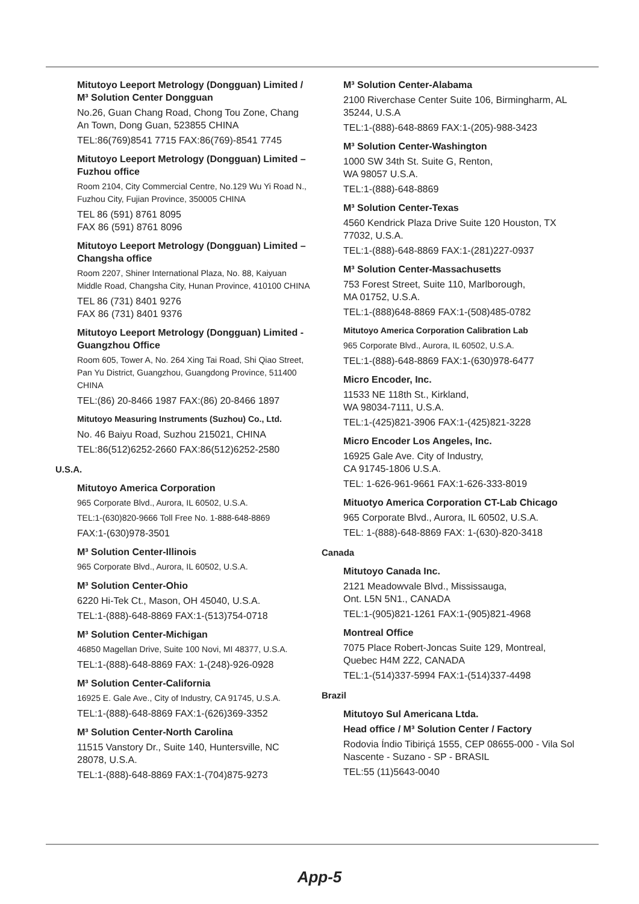Mitutoyo Leeport Metrology (Dongguan) Limited / M³ Solution Center Dongguan
No.26, Guan Chang Road, Chong Tou Zone, Chang An Town, Dong Guan, 523855 CHINA
TEL:86(769)8541 7715 FAX:86(769)-8541 7745
Mitutoyo Leeport Metrology (Dongguan) Limited – Fuzhou office
Room 2104, City Commercial Centre, No.129 Wu Yi Road N., Fuzhou City, Fujian Province, 350005 CHINA
TEL 86 (591) 8761 8095
FAX 86 (591) 8761 8096
Mitutoyo Leeport Metrology (Dongguan) Limited –Changsha office
Room 2207, Shiner International Plaza, No. 88, Kaiyuan Middle Road, Changsha City, Hunan Province, 410100 CHINA
TEL 86 (731) 8401 9276
FAX 86 (731) 8401 9376
Mitutoyo Leeport Metrology (Dongguan) Limited -Guangzhou Office
Room 605, Tower A, No. 264 Xing Tai Road, Shi Qiao Street, Pan Yu District, Guangzhou, Guangdong Province, 511400 CHINA
TEL:(86) 20-8466 1987 FAX:(86) 20-8466 1897
Mitutoyo Measuring Instruments (Suzhou) Co., Ltd.
No. 46 Baiyu Road, Suzhou 215021, CHINA
TEL:86(512)6252-2660 FAX:86(512)6252-2580
U.S.A.
Mitutoyo America Corporation
965 Corporate Blvd., Aurora, IL 60502, U.S.A.
TEL:1-(630)820-9666 Toll Free No. 1-888-648-8869
FAX:1-(630)978-3501
M³ Solution Center-Illinois
965 Corporate Blvd., Aurora, IL 60502, U.S.A.
M³ Solution Center-Ohio
6220 Hi-Tek Ct., Mason, OH 45040, U.S.A.
TEL:1-(888)-648-8869 FAX:1-(513)754-0718
M³ Solution Center-Michigan
46850 Magellan Drive, Suite 100 Novi, MI 48377, U.S.A.
TEL:1-(888)-648-8869 FAX: 1-(248)-926-0928
M³ Solution Center-California
16925 E. Gale Ave., City of Industry, CA 91745, U.S.A.
TEL:1-(888)-648-8869 FAX:1-(626)369-3352
M³ Solution Center-North Carolina
11515 Vanstory Dr., Suite 140, Huntersville, NC 28078, U.S.A.
TEL:1-(888)-648-8869 FAX:1-(704)875-9273
M³ Solution Center-Alabama
2100 Riverchase Center Suite 106, Birmingharm, AL 35244, U.S.A
TEL:1-(888)-648-8869 FAX:1-(205)-988-3423
M³ Solution Center-Washington
1000 SW 34th St. Suite G, Renton,
WA 98057 U.S.A.
TEL:1-(888)-648-8869
M³ Solution Center-Texas
4560 Kendrick Plaza Drive Suite 120 Houston, TX 77032, U.S.A.
TEL:1-(888)-648-8869 FAX:1-(281)227-0937
M³ Solution Center-Massachusetts
753 Forest Street, Suite 110, Marlborough,
MA 01752, U.S.A.
TEL:1-(888)648-8869 FAX:1-(508)485-0782
Mitutoyo America Corporation Calibration Lab
965 Corporate Blvd., Aurora, IL 60502, U.S.A.
TEL:1-(888)-648-8869 FAX:1-(630)978-6477
Micro Encoder, Inc.
11533 NE 118th St., Kirkland,
WA 98034-7111, U.S.A.
TEL:1-(425)821-3906 FAX:1-(425)821-3228
Micro Encoder Los Angeles, Inc.
16925 Gale Ave. City of Industry,
CA 91745-1806 U.S.A.
TEL: 1-626-961-9661 FAX:1-626-333-8019
Mituotyo America Corporation CT-Lab Chicago
965 Corporate Blvd., Aurora, IL 60502, U.S.A.
TEL: 1-(888)-648-8869 FAX: 1-(630)-820-3418
Canada
Mitutoyo Canada Inc.
2121 Meadowvale Blvd., Mississauga,
Ont. L5N 5N1., CANADA
TEL:1-(905)821-1261 FAX:1-(905)821-4968
Montreal Office
7075 Place Robert-Joncas Suite 129, Montreal, Quebec H4M 2Z2, CANADA
TEL:1-(514)337-5994 FAX:1-(514)337-4498
Brazil
Mitutoyo Sul Americana Ltda.
Head office / M³ Solution Center / Factory
Rodovia Índio Tibiriçá 1555, CEP 08655-000 - Vila Sol Nascente - Suzano - SP - BRASIL
TEL:55 (11)5643-0040
App-5